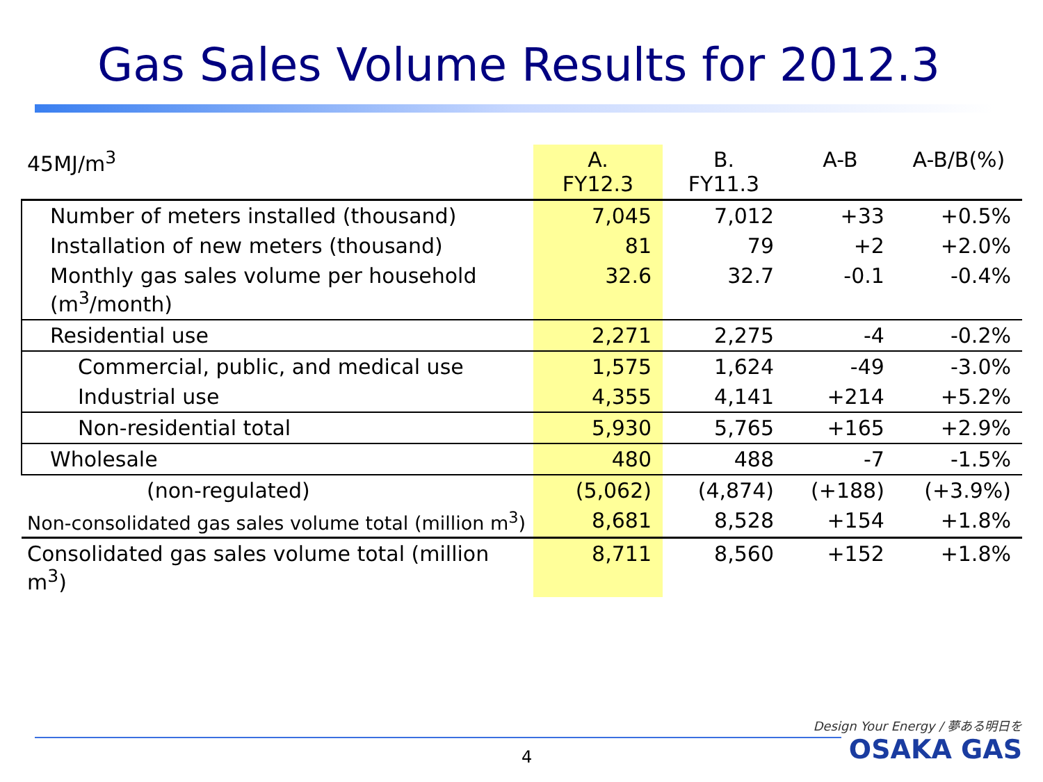Gas Sales Volume Results for 2012.3
| 45MJ/m<sup>3</sup> | A. FY12.3 | B. FY11.3 | A-B | A-B/B(%) |
| --- | --- | --- | --- | --- |
| Number of meters installed (thousand) | 7,045 | 7,012 | +33 | +0.5% |
| Installation of new meters (thousand) | 81 | 79 | +2 | +2.0% |
| Monthly gas sales volume per household (m<sup>3</sup>/month) | 32.6 | 32.7 | -0.1 | -0.4% |
| Residential use | 2,271 | 2,275 | -4 | -0.2% |
| Commercial, public, and medical use | 1,575 | 1,624 | -49 | -3.0% |
| Industrial use | 4,355 | 4,141 | +214 | +5.2% |
| Non-residential total | 5,930 | 5,765 | +165 | +2.9% |
| Wholesale | 480 | 488 | -7 | -1.5% |
| (non-regulated) | (5,062) | (4,874) | (+188) | (+3.9%) |
| Non-consolidated gas sales volume total (million m<sup>3</sup>) | 8,681 | 8,528 | +154 | +1.8% |
| Consolidated gas sales volume total (million m<sup>3</sup>) | 8,711 | 8,560 | +152 | +1.8% |
4
Design Your Energy / 夢ある明日を
OSAKA GAS